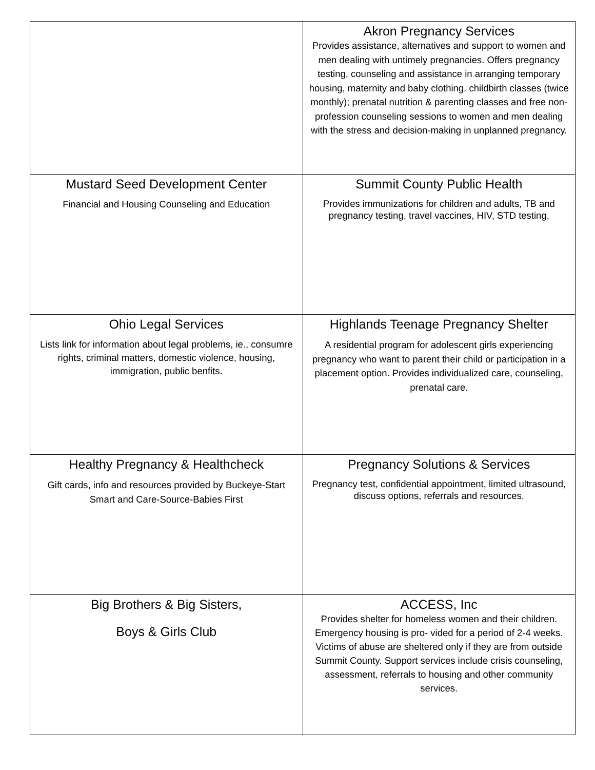| | Akron Pregnancy Services Provides assistance, alternatives and support to women and men dealing with untimely pregnancies. Offers pregnancy testing, counseling and assistance in arranging temporary housing, maternity and baby clothing. childbirth classes (twice monthly); prenatal nutrition & parenting classes and free non-profession counseling sessions to women and men dealing with the stress and decision-making in unplanned pregnancy. |
| Mustard Seed Development Center Financial and Housing Counseling and Education | Summit County Public Health Provides immunizations for children and adults, TB and pregnancy testing, travel vaccines, HIV, STD testing, |
| Ohio Legal Services Lists link for information about legal problems, ie., consumre rights, criminal matters, domestic violence, housing, immigration, public benfits. | Highlands Teenage Pregnancy Shelter A residential program for adolescent girls experiencing pregnancy who want to parent their child or participation in a placement option. Provides individualized care, counseling, prenatal care. |
| Healthy Pregnancy & Healthcheck Gift cards, info and resources provided by Buckeye-Start Smart and Care-Source-Babies First | Pregnancy Solutions & Services Pregnancy test, confidential appointment, limited ultrasound, discuss options, referrals and resources. |
| Big Brothers & Big Sisters, Boys & Girls Club | ACCESS, Inc Provides shelter for homeless women and their children. Emergency housing is pro- vided for a period of 2-4 weeks. Victims of abuse are sheltered only if they are from outside Summit County. Support services include crisis counseling, assessment, referrals to housing and other community services. |